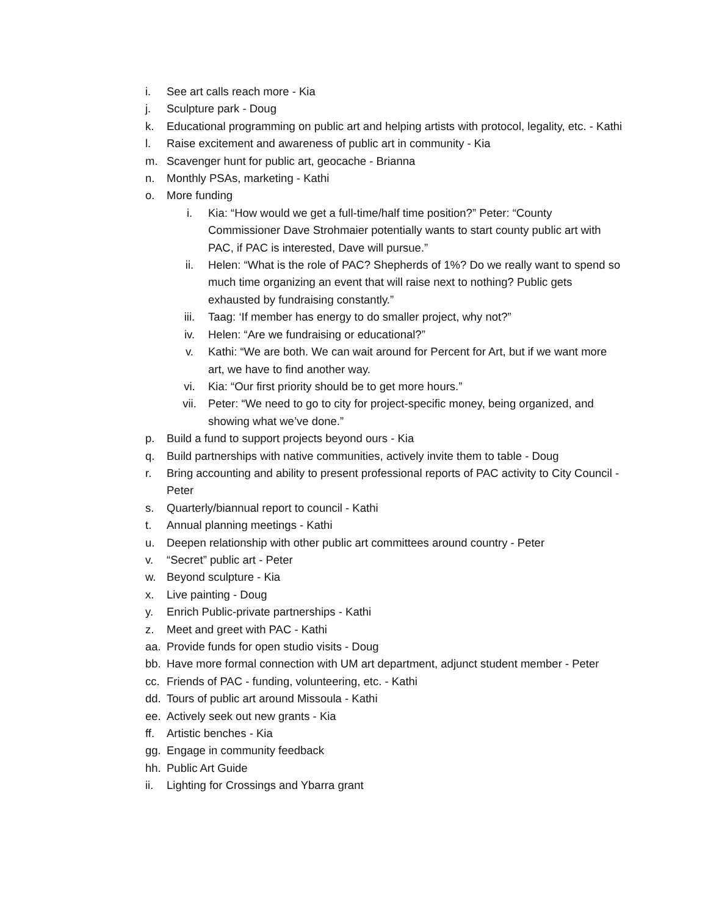i. See art calls reach more - Kia
j. Sculpture park - Doug
k. Educational programming on public art and helping artists with protocol, legality, etc. - Kathi
l. Raise excitement and awareness of public art in community - Kia
m. Scavenger hunt for public art, geocache - Brianna
n. Monthly PSAs, marketing - Kathi
o. More funding
i. Kia: “How would we get a full-time/half time position?” Peter: “County Commissioner Dave Strohmaier potentially wants to start county public art with PAC, if PAC is interested, Dave will pursue.”
ii. Helen: “What is the role of PAC? Shepherds of 1%? Do we really want to spend so much time organizing an event that will raise next to nothing? Public gets exhausted by fundraising constantly.”
iii. Taag: ‘If member has energy to do smaller project, why not?”
iv. Helen: “Are we fundraising or educational?”
v. Kathi: “We are both. We can wait around for Percent for Art, but if we want more art, we have to find another way.
vi. Kia: “Our first priority should be to get more hours.”
vii. Peter: “We need to go to city for project-specific money, being organized, and showing what we’ve done.”
p. Build a fund to support projects beyond ours - Kia
q. Build partnerships with native communities, actively invite them to table - Doug
r. Bring accounting and ability to present professional reports of PAC activity to City Council - Peter
s. Quarterly/biannual report to council - Kathi
t. Annual planning meetings - Kathi
u. Deepen relationship with other public art committees around country - Peter
v. “Secret” public art - Peter
w. Beyond sculpture - Kia
x. Live painting - Doug
y. Enrich Public-private partnerships - Kathi
z. Meet and greet with PAC - Kathi
aa. Provide funds for open studio visits - Doug
bb. Have more formal connection with UM art department, adjunct student member - Peter
cc. Friends of PAC - funding, volunteering, etc. - Kathi
dd. Tours of public art around Missoula - Kathi
ee. Actively seek out new grants - Kia
ff. Artistic benches - Kia
gg. Engage in community feedback
hh. Public Art Guide
ii. Lighting for Crossings and Ybarra grant